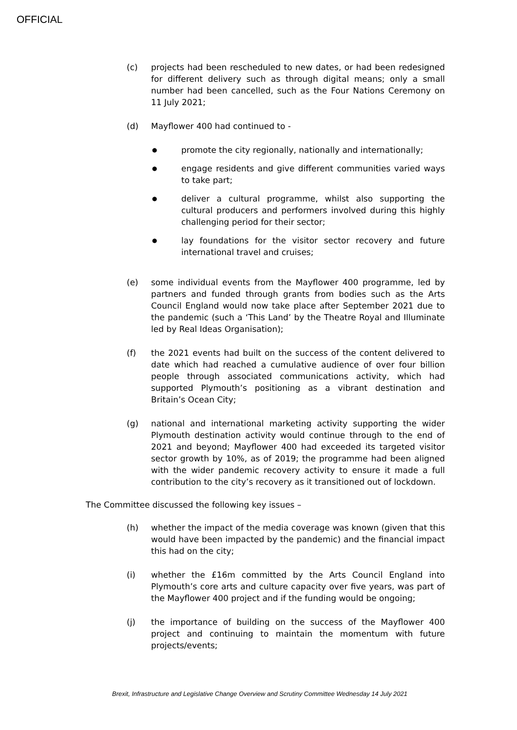OFFICIAL
(c) projects had been rescheduled to new dates, or had been redesigned for different delivery such as through digital means; only a small number had been cancelled, such as the Four Nations Ceremony on 11 July 2021;
(d) Mayflower 400 had continued to -
●
promote the city regionally, nationally and internationally;
●
engage residents and give different communities varied ways to take part;
●
deliver a cultural programme, whilst also supporting the cultural producers and performers involved during this highly challenging period for their sector;
●
lay foundations for the visitor sector recovery and future international travel and cruises;
(e) some individual events from the Mayflower 400 programme, led by partners and funded through grants from bodies such as the Arts Council England would now take place after September 2021 due to the pandemic (such a ‘This Land’ by the Theatre Royal and Illuminate led by Real Ideas Organisation);
(f) the 2021 events had built on the success of the content delivered to date which had reached a cumulative audience of over four billion people through associated communications activity, which had supported Plymouth’s positioning as a vibrant destination and Britain’s Ocean City;
(g) national and international marketing activity supporting the wider Plymouth destination activity would continue through to the end of 2021 and beyond; Mayflower 400 had exceeded its targeted visitor sector growth by 10%, as of 2019; the programme had been aligned with the wider pandemic recovery activity to ensure it made a full contribution to the city’s recovery as it transitioned out of lockdown.
The Committee discussed the following key issues –
(h) whether the impact of the media coverage was known (given that this would have been impacted by the pandemic) and the financial impact this had on the city;
(i) whether the £16m committed by the Arts Council England into Plymouth’s core arts and culture capacity over five years, was part of the Mayflower 400 project and if the funding would be ongoing;
(j) the importance of building on the success of the Mayflower 400 project and continuing to maintain the momentum with future projects/events;
Brexit, Infrastructure and Legislative Change Overview and Scrutiny Committee Wednesday 14 July 2021